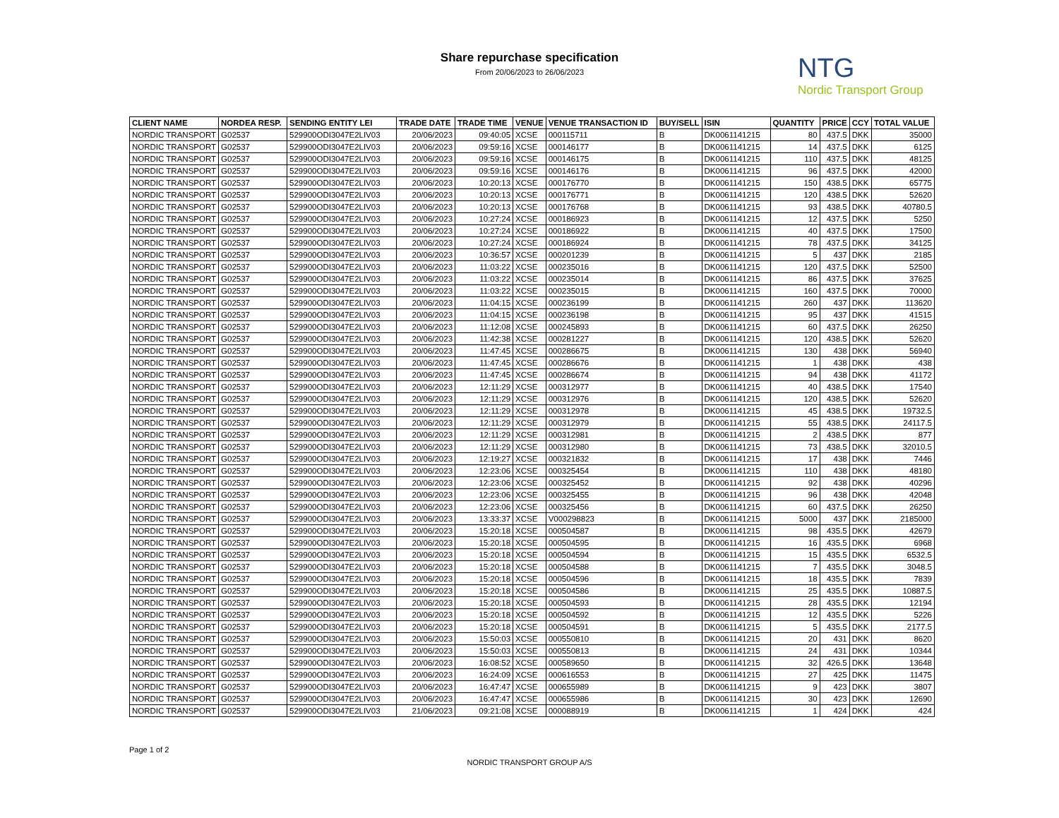Share repurchase specification
From 20/06/2023 to 26/06/2023
NTG
Nordic Transport Group
| CLIENT NAME | NORDEA RESP. | SENDING ENTITY LEI | TRADE DATE | TRADE TIME | VENUE | VENUE TRANSACTION ID | BUY/SELL | ISIN | QUANTITY | PRICE | CCY | TOTAL VALUE |
| --- | --- | --- | --- | --- | --- | --- | --- | --- | --- | --- | --- | --- |
| NORDIC TRANSPORT | G02537 | 529900ODI3047E2LIV03 | 20/06/2023 | 09:40:05 | XCSE | 000115711 | B | DK0061141215 | 80 | 437.5 | DKK | 35000 |
| NORDIC TRANSPORT | G02537 | 529900ODI3047E2LIV03 | 20/06/2023 | 09:59:16 | XCSE | 000146177 | B | DK0061141215 | 14 | 437.5 | DKK | 6125 |
| NORDIC TRANSPORT | G02537 | 529900ODI3047E2LIV03 | 20/06/2023 | 09:59:16 | XCSE | 000146175 | B | DK0061141215 | 110 | 437.5 | DKK | 48125 |
| NORDIC TRANSPORT | G02537 | 529900ODI3047E2LIV03 | 20/06/2023 | 09:59:16 | XCSE | 000146176 | B | DK0061141215 | 96 | 437.5 | DKK | 42000 |
| NORDIC TRANSPORT | G02537 | 529900ODI3047E2LIV03 | 20/06/2023 | 10:20:13 | XCSE | 000176770 | B | DK0061141215 | 150 | 438.5 | DKK | 65775 |
| NORDIC TRANSPORT | G02537 | 529900ODI3047E2LIV03 | 20/06/2023 | 10:20:13 | XCSE | 000176771 | B | DK0061141215 | 120 | 438.5 | DKK | 52620 |
| NORDIC TRANSPORT | G02537 | 529900ODI3047E2LIV03 | 20/06/2023 | 10:20:13 | XCSE | 000176768 | B | DK0061141215 | 93 | 438.5 | DKK | 40780.5 |
| NORDIC TRANSPORT | G02537 | 529900ODI3047E2LIV03 | 20/06/2023 | 10:27:24 | XCSE | 000186923 | B | DK0061141215 | 12 | 437.5 | DKK | 5250 |
| NORDIC TRANSPORT | G02537 | 529900ODI3047E2LIV03 | 20/06/2023 | 10:27:24 | XCSE | 000186922 | B | DK0061141215 | 40 | 437.5 | DKK | 17500 |
| NORDIC TRANSPORT | G02537 | 529900ODI3047E2LIV03 | 20/06/2023 | 10:27:24 | XCSE | 000186924 | B | DK0061141215 | 78 | 437.5 | DKK | 34125 |
| NORDIC TRANSPORT | G02537 | 529900ODI3047E2LIV03 | 20/06/2023 | 10:36:57 | XCSE | 000201239 | B | DK0061141215 | 5 | 437 | DKK | 2185 |
| NORDIC TRANSPORT | G02537 | 529900ODI3047E2LIV03 | 20/06/2023 | 11:03:22 | XCSE | 000235016 | B | DK0061141215 | 120 | 437.5 | DKK | 52500 |
| NORDIC TRANSPORT | G02537 | 529900ODI3047E2LIV03 | 20/06/2023 | 11:03:22 | XCSE | 000235014 | B | DK0061141215 | 86 | 437.5 | DKK | 37625 |
| NORDIC TRANSPORT | G02537 | 529900ODI3047E2LIV03 | 20/06/2023 | 11:03:22 | XCSE | 000235015 | B | DK0061141215 | 160 | 437.5 | DKK | 70000 |
| NORDIC TRANSPORT | G02537 | 529900ODI3047E2LIV03 | 20/06/2023 | 11:04:15 | XCSE | 000236199 | B | DK0061141215 | 260 | 437 | DKK | 113620 |
| NORDIC TRANSPORT | G02537 | 529900ODI3047E2LIV03 | 20/06/2023 | 11:04:15 | XCSE | 000236198 | B | DK0061141215 | 95 | 437 | DKK | 41515 |
| NORDIC TRANSPORT | G02537 | 529900ODI3047E2LIV03 | 20/06/2023 | 11:12:08 | XCSE | 000245893 | B | DK0061141215 | 60 | 437.5 | DKK | 26250 |
| NORDIC TRANSPORT | G02537 | 529900ODI3047E2LIV03 | 20/06/2023 | 11:42:38 | XCSE | 000281227 | B | DK0061141215 | 120 | 438.5 | DKK | 52620 |
| NORDIC TRANSPORT | G02537 | 529900ODI3047E2LIV03 | 20/06/2023 | 11:47:45 | XCSE | 000286675 | B | DK0061141215 | 130 | 438 | DKK | 56940 |
| NORDIC TRANSPORT | G02537 | 529900ODI3047E2LIV03 | 20/06/2023 | 11:47:45 | XCSE | 000286676 | B | DK0061141215 | 1 | 438 | DKK | 438 |
| NORDIC TRANSPORT | G02537 | 529900ODI3047E2LIV03 | 20/06/2023 | 11:47:45 | XCSE | 000286674 | B | DK0061141215 | 94 | 438 | DKK | 41172 |
| NORDIC TRANSPORT | G02537 | 529900ODI3047E2LIV03 | 20/06/2023 | 12:11:29 | XCSE | 000312977 | B | DK0061141215 | 40 | 438.5 | DKK | 17540 |
| NORDIC TRANSPORT | G02537 | 529900ODI3047E2LIV03 | 20/06/2023 | 12:11:29 | XCSE | 000312976 | B | DK0061141215 | 120 | 438.5 | DKK | 52620 |
| NORDIC TRANSPORT | G02537 | 529900ODI3047E2LIV03 | 20/06/2023 | 12:11:29 | XCSE | 000312978 | B | DK0061141215 | 45 | 438.5 | DKK | 19732.5 |
| NORDIC TRANSPORT | G02537 | 529900ODI3047E2LIV03 | 20/06/2023 | 12:11:29 | XCSE | 000312979 | B | DK0061141215 | 55 | 438.5 | DKK | 24117.5 |
| NORDIC TRANSPORT | G02537 | 529900ODI3047E2LIV03 | 20/06/2023 | 12:11:29 | XCSE | 000312981 | B | DK0061141215 | 2 | 438.5 | DKK | 877 |
| NORDIC TRANSPORT | G02537 | 529900ODI3047E2LIV03 | 20/06/2023 | 12:11:29 | XCSE | 000312980 | B | DK0061141215 | 73 | 438.5 | DKK | 32010.5 |
| NORDIC TRANSPORT | G02537 | 529900ODI3047E2LIV03 | 20/06/2023 | 12:19:27 | XCSE | 000321832 | B | DK0061141215 | 17 | 438 | DKK | 7446 |
| NORDIC TRANSPORT | G02537 | 529900ODI3047E2LIV03 | 20/06/2023 | 12:23:06 | XCSE | 000325454 | B | DK0061141215 | 110 | 438 | DKK | 48180 |
| NORDIC TRANSPORT | G02537 | 529900ODI3047E2LIV03 | 20/06/2023 | 12:23:06 | XCSE | 000325452 | B | DK0061141215 | 92 | 438 | DKK | 40296 |
| NORDIC TRANSPORT | G02537 | 529900ODI3047E2LIV03 | 20/06/2023 | 12:23:06 | XCSE | 000325455 | B | DK0061141215 | 96 | 438 | DKK | 42048 |
| NORDIC TRANSPORT | G02537 | 529900ODI3047E2LIV03 | 20/06/2023 | 12:23:06 | XCSE | 000325456 | B | DK0061141215 | 60 | 437.5 | DKK | 26250 |
| NORDIC TRANSPORT | G02537 | 529900ODI3047E2LIV03 | 20/06/2023 | 13:33:37 | XCSE | V000298823 | B | DK0061141215 | 5000 | 437 | DKK | 2185000 |
| NORDIC TRANSPORT | G02537 | 529900ODI3047E2LIV03 | 20/06/2023 | 15:20:18 | XCSE | 000504587 | B | DK0061141215 | 98 | 435.5 | DKK | 42679 |
| NORDIC TRANSPORT | G02537 | 529900ODI3047E2LIV03 | 20/06/2023 | 15:20:18 | XCSE | 000504595 | B | DK0061141215 | 16 | 435.5 | DKK | 6968 |
| NORDIC TRANSPORT | G02537 | 529900ODI3047E2LIV03 | 20/06/2023 | 15:20:18 | XCSE | 000504594 | B | DK0061141215 | 15 | 435.5 | DKK | 6532.5 |
| NORDIC TRANSPORT | G02537 | 529900ODI3047E2LIV03 | 20/06/2023 | 15:20:18 | XCSE | 000504588 | B | DK0061141215 | 7 | 435.5 | DKK | 3048.5 |
| NORDIC TRANSPORT | G02537 | 529900ODI3047E2LIV03 | 20/06/2023 | 15:20:18 | XCSE | 000504596 | B | DK0061141215 | 18 | 435.5 | DKK | 7839 |
| NORDIC TRANSPORT | G02537 | 529900ODI3047E2LIV03 | 20/06/2023 | 15:20:18 | XCSE | 000504586 | B | DK0061141215 | 25 | 435.5 | DKK | 10887.5 |
| NORDIC TRANSPORT | G02537 | 529900ODI3047E2LIV03 | 20/06/2023 | 15:20:18 | XCSE | 000504593 | B | DK0061141215 | 28 | 435.5 | DKK | 12194 |
| NORDIC TRANSPORT | G02537 | 529900ODI3047E2LIV03 | 20/06/2023 | 15:20:18 | XCSE | 000504592 | B | DK0061141215 | 12 | 435.5 | DKK | 5226 |
| NORDIC TRANSPORT | G02537 | 529900ODI3047E2LIV03 | 20/06/2023 | 15:20:18 | XCSE | 000504591 | B | DK0061141215 | 5 | 435.5 | DKK | 2177.5 |
| NORDIC TRANSPORT | G02537 | 529900ODI3047E2LIV03 | 20/06/2023 | 15:50:03 | XCSE | 000550810 | B | DK0061141215 | 20 | 431 | DKK | 8620 |
| NORDIC TRANSPORT | G02537 | 529900ODI3047E2LIV03 | 20/06/2023 | 15:50:03 | XCSE | 000550813 | B | DK0061141215 | 24 | 431 | DKK | 10344 |
| NORDIC TRANSPORT | G02537 | 529900ODI3047E2LIV03 | 20/06/2023 | 16:08:52 | XCSE | 000589650 | B | DK0061141215 | 32 | 426.5 | DKK | 13648 |
| NORDIC TRANSPORT | G02537 | 529900ODI3047E2LIV03 | 20/06/2023 | 16:24:09 | XCSE | 000616553 | B | DK0061141215 | 27 | 425 | DKK | 11475 |
| NORDIC TRANSPORT | G02537 | 529900ODI3047E2LIV03 | 20/06/2023 | 16:47:47 | XCSE | 000655989 | B | DK0061141215 | 9 | 423 | DKK | 3807 |
| NORDIC TRANSPORT | G02537 | 529900ODI3047E2LIV03 | 20/06/2023 | 16:47:47 | XCSE | 000655986 | B | DK0061141215 | 30 | 423 | DKK | 12690 |
| NORDIC TRANSPORT | G02537 | 529900ODI3047E2LIV03 | 21/06/2023 | 09:21:08 | XCSE | 000088919 | B | DK0061141215 | 1 | 424 | DKK | 424 |
Page 1 of 2
NORDIC TRANSPORT GROUP A/S